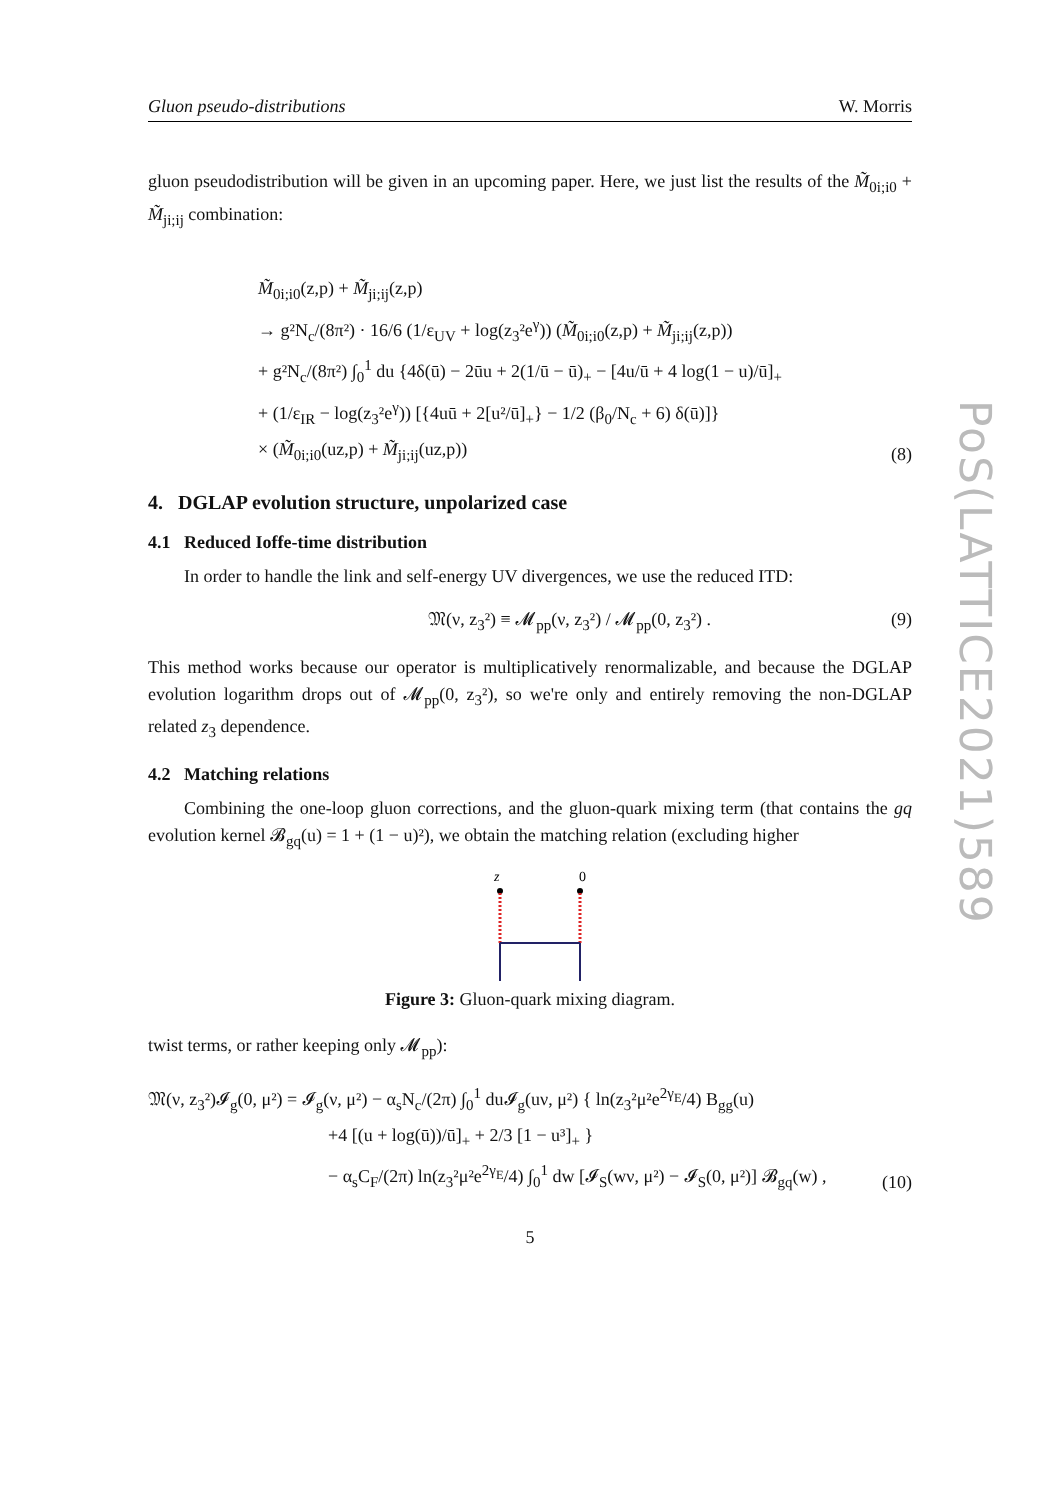Gluon pseudo-distributions W. Morris
gluon pseudodistribution will be given in an upcoming paper. Here, we just list the results of the M̃<sub>0i;i0</sub> + M̃<sub>ji;ij</sub> combination:
M̃<sub>0i;i0</sub>(z,p) + M̃<sub>ji;ij</sub>(z,p)
→ g²N<sub>c</sub>/(8π²) · 16/6 (1/ε<sub>UV</sub> + log(z<sub>3</sub>²e<sup>γ</sup>)) (M̃<sub>0i;i0</sub>(z,p) + M̃<sub>ji;ij</sub>(z,p))
+ g²N<sub>c</sub>/(8π²) ∫<sub>0</sub><sup>1</sup> du {4δ(ū) − 2ūu + 2(1/ū − ū)<sub>+</sub> − [4u/ū + 4 log(1 − u)/ū]<sub>+</sub>
+ (1/ε<sub>IR</sub> − log(z<sub>3</sub>²e<sup>γ</sup>)) [{4uū + 2[u²/ū]<sub>+</sub>} − 1/2 (β<sub>0</sub>/N<sub>c</sub> + 6) δ(ū)]}
× (M̃<sub>0i;i0</sub>(uz,p) + M̃<sub>ji;ij</sub>(uz,p))
(8)
4. DGLAP evolution structure, unpolarized case
4.1 Reduced Ioffe-time distribution
In order to handle the link and self-energy UV divergences, we use the reduced ITD:
𝔐(ν, z<sub>3</sub>²) ≡ 𝓜<sub>pp</sub>(ν, z<sub>3</sub>²) / 𝓜<sub>pp</sub>(0, z<sub>3</sub>²) .
(9)
This method works because our operator is multiplicatively renormalizable, and because the DGLAP evolution logarithm drops out of 𝓜<sub>pp</sub>(0, z<sub>3</sub>²), so we're only and entirely removing the non-DGLAP related z<sub>3</sub> dependence.
4.2 Matching relations
Combining the one-loop gluon corrections, and the gluon-quark mixing term (that contains the gq evolution kernel 𝓑<sub>gq</sub>(u) = 1 + (1 − u)²), we obtain the matching relation (excluding higher
z
0
Figure 3: Gluon-quark mixing diagram.
twist terms, or rather keeping only 𝓜<sub>pp</sub>):
𝔐(ν, z<sub>3</sub>²)𝓘<sub>g</sub>(0, μ²) = 𝓘<sub>g</sub>(ν, μ²) − α<sub>s</sub>N<sub>c</sub>/(2π) ∫<sub>0</sub><sup>1</sup> du𝓘<sub>g</sub>(uν, μ²) { ln(z<sub>3</sub>²μ²e<sup>2γ<sub>E</sub></sup>/4) B<sub>gg</sub>(u)
+4 [(u + log(ū))/ū]<sub>+</sub> + 2/3 [1 − u³]<sub>+</sub> }
− α<sub>s</sub>C<sub>F</sub>/(2π) ln(z<sub>3</sub>²μ²e<sup>2γ<sub>E</sub></sup>/4) ∫<sub>0</sub><sup>1</sup> dw [𝓘<sub>S</sub>(wν, μ²) − 𝓘<sub>S</sub>(0, μ²)] 𝓑<sub>gq</sub>(w) ,
(10)
5
PoS(LATTICE2021)589